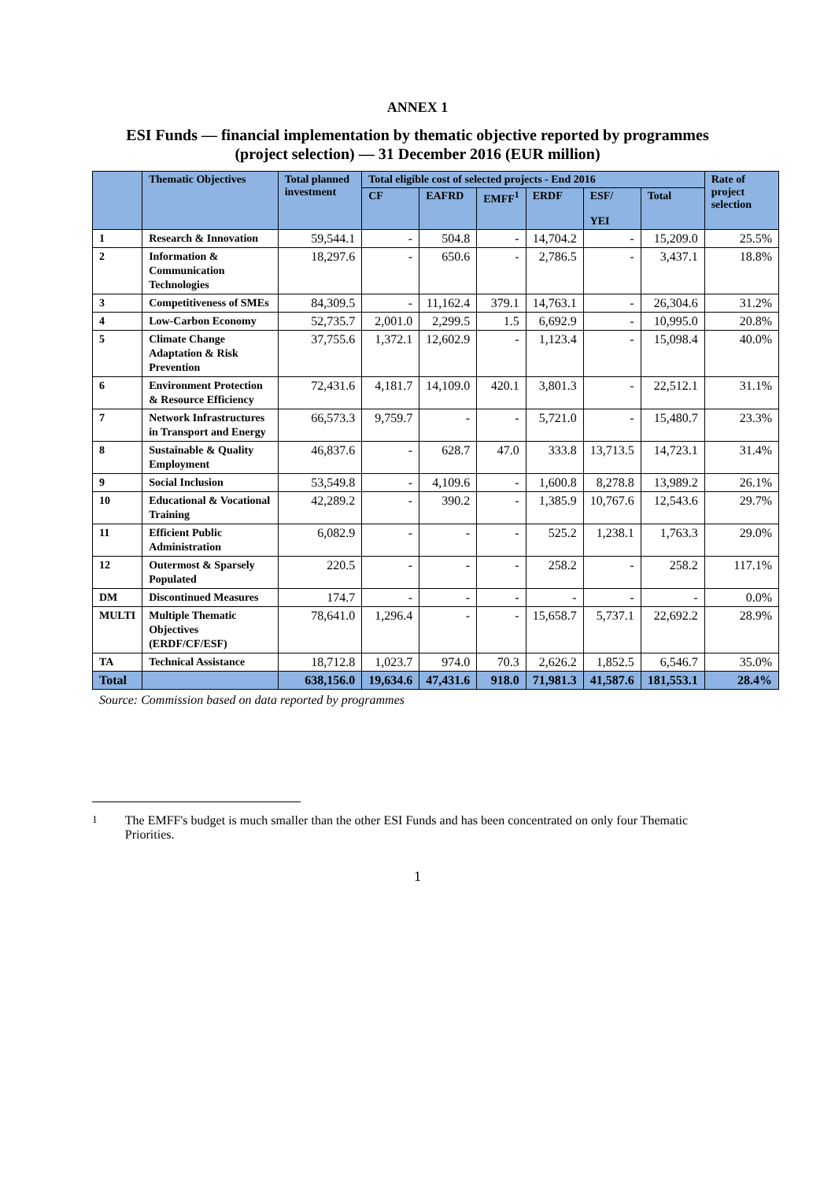ANNEX 1
ESI Funds — financial implementation by thematic objective reported by programmes
(project selection) — 31 December 2016 (EUR million)
| | Thematic Objectives | Total planned investment | Total eligible cost of selected projects - End 2016 | | | | | | Rate of project selection |
| --- | --- | --- | --- | --- | --- | --- | --- | --- | --- |
| | | | CF | EAFRD | EMFF<sup>1</sup> | ERDF | ESF/ YEI | Total | |
| 1 | Research & Innovation | 59,544.1 | - | 504.8 | - | 14,704.2 | - | 15,209.0 | 25.5% |
| 2 | Information & Communication Technologies | 18,297.6 | - | 650.6 | - | 2,786.5 | - | 3,437.1 | 18.8% |
| 3 | Competitiveness of SMEs | 84,309.5 | - | 11,162.4 | 379.1 | 14,763.1 | - | 26,304.6 | 31.2% |
| 4 | Low-Carbon Economy | 52,735.7 | 2,001.0 | 2,299.5 | 1.5 | 6,692.9 | - | 10,995.0 | 20.8% |
| 5 | Climate Change Adaptation & Risk Prevention | 37,755.6 | 1,372.1 | 12,602.9 | - | 1,123.4 | - | 15,098.4 | 40.0% |
| 6 | Environment Protection & Resource Efficiency | 72,431.6 | 4,181.7 | 14,109.0 | 420.1 | 3,801.3 | - | 22,512.1 | 31.1% |
| 7 | Network Infrastructures in Transport and Energy | 66,573.3 | 9,759.7 | - | - | 5,721.0 | - | 15,480.7 | 23.3% |
| 8 | Sustainable & Quality Employment | 46,837.6 | - | 628.7 | 47.0 | 333.8 | 13,713.5 | 14,723.1 | 31.4% |
| 9 | Social Inclusion | 53,549.8 | - | 4,109.6 | - | 1,600.8 | 8,278.8 | 13,989.2 | 26.1% |
| 10 | Educational & Vocational Training | 42,289.2 | - | 390.2 | - | 1,385.9 | 10,767.6 | 12,543.6 | 29.7% |
| 11 | Efficient Public Administration | 6,082.9 | - | - | - | 525.2 | 1,238.1 | 1,763.3 | 29.0% |
| 12 | Outermost & Sparsely Populated | 220.5 | - | - | - | 258.2 | - | 258.2 | 117.1% |
| DM | Discontinued Measures | 174.7 | - | - | - | - | - | - | 0.0% |
| MULTI | Multiple Thematic Objectives (ERDF/CF/ESF) | 78,641.0 | 1,296.4 | - | - | 15,658.7 | 5,737.1 | 22,692.2 | 28.9% |
| TA | Technical Assistance | 18,712.8 | 1,023.7 | 974.0 | 70.3 | 2,626.2 | 1,852.5 | 6,546.7 | 35.0% |
| Total | | 638,156.0 | 19,634.6 | 47,431.6 | 918.0 | 71,981.3 | 41,587.6 | 181,553.1 | 28.4% |
Source: Commission based on data reported by programmes
<sup>1</sup> The EMFF's budget is much smaller than the other ESI Funds and has been concentrated on only four Thematic Priorities.
1